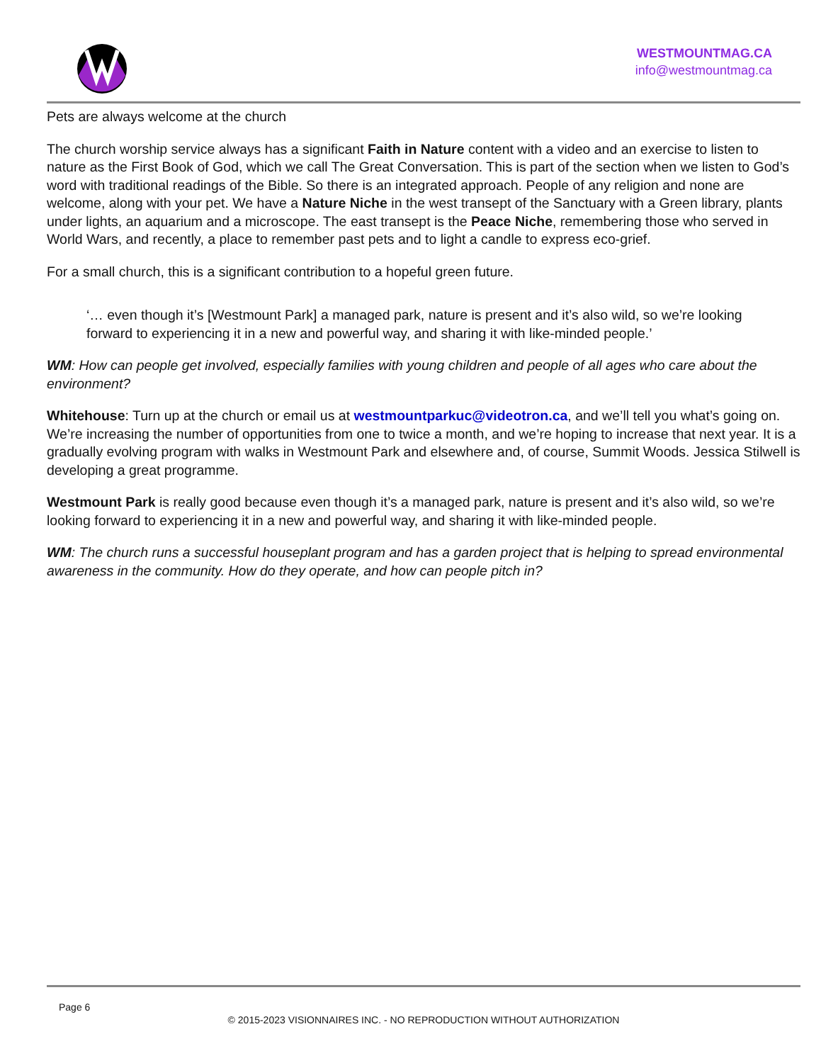WESTMOUNTMAG.CA
info@westmountmag.ca
Pets are always welcome at the church
The church worship service always has a significant Faith in Nature content with a video and an exercise to listen to nature as the First Book of God, which we call The Great Conversation. This is part of the section when we listen to God’s word with traditional readings of the Bible. So there is an integrated approach. People of any religion and none are welcome, along with your pet. We have a Nature Niche in the west transept of the Sanctuary with a Green library, plants under lights, an aquarium and a microscope. The east transept is the Peace Niche, remembering those who served in World Wars, and recently, a place to remember past pets and to light a candle to express eco-grief.
For a small church, this is a significant contribution to a hopeful green future.
‘… even though it’s [Westmount Park] a managed park, nature is present and it’s also wild, so we’re looking forward to experiencing it in a new and powerful way, and sharing it with like-minded people.’
WM: How can people get involved, especially families with young children and people of all ages who care about the environment?
Whitehouse: Turn up at the church or email us at westmountparkuc@videotron.ca, and we’ll tell you what’s going on. We’re increasing the number of opportunities from one to twice a month, and we’re hoping to increase that next year. It is a gradually evolving program with walks in Westmount Park and elsewhere and, of course, Summit Woods. Jessica Stilwell is developing a great programme.
Westmount Park is really good because even though it’s a managed park, nature is present and it’s also wild, so we’re looking forward to experiencing it in a new and powerful way, and sharing it with like-minded people.
WM: The church runs a successful houseplant program and has a garden project that is helping to spread environmental awareness in the community. How do they operate, and how can people pitch in?
Page 6
© 2015-2023 VISIONNAIRES INC. - NO REPRODUCTION WITHOUT AUTHORIZATION